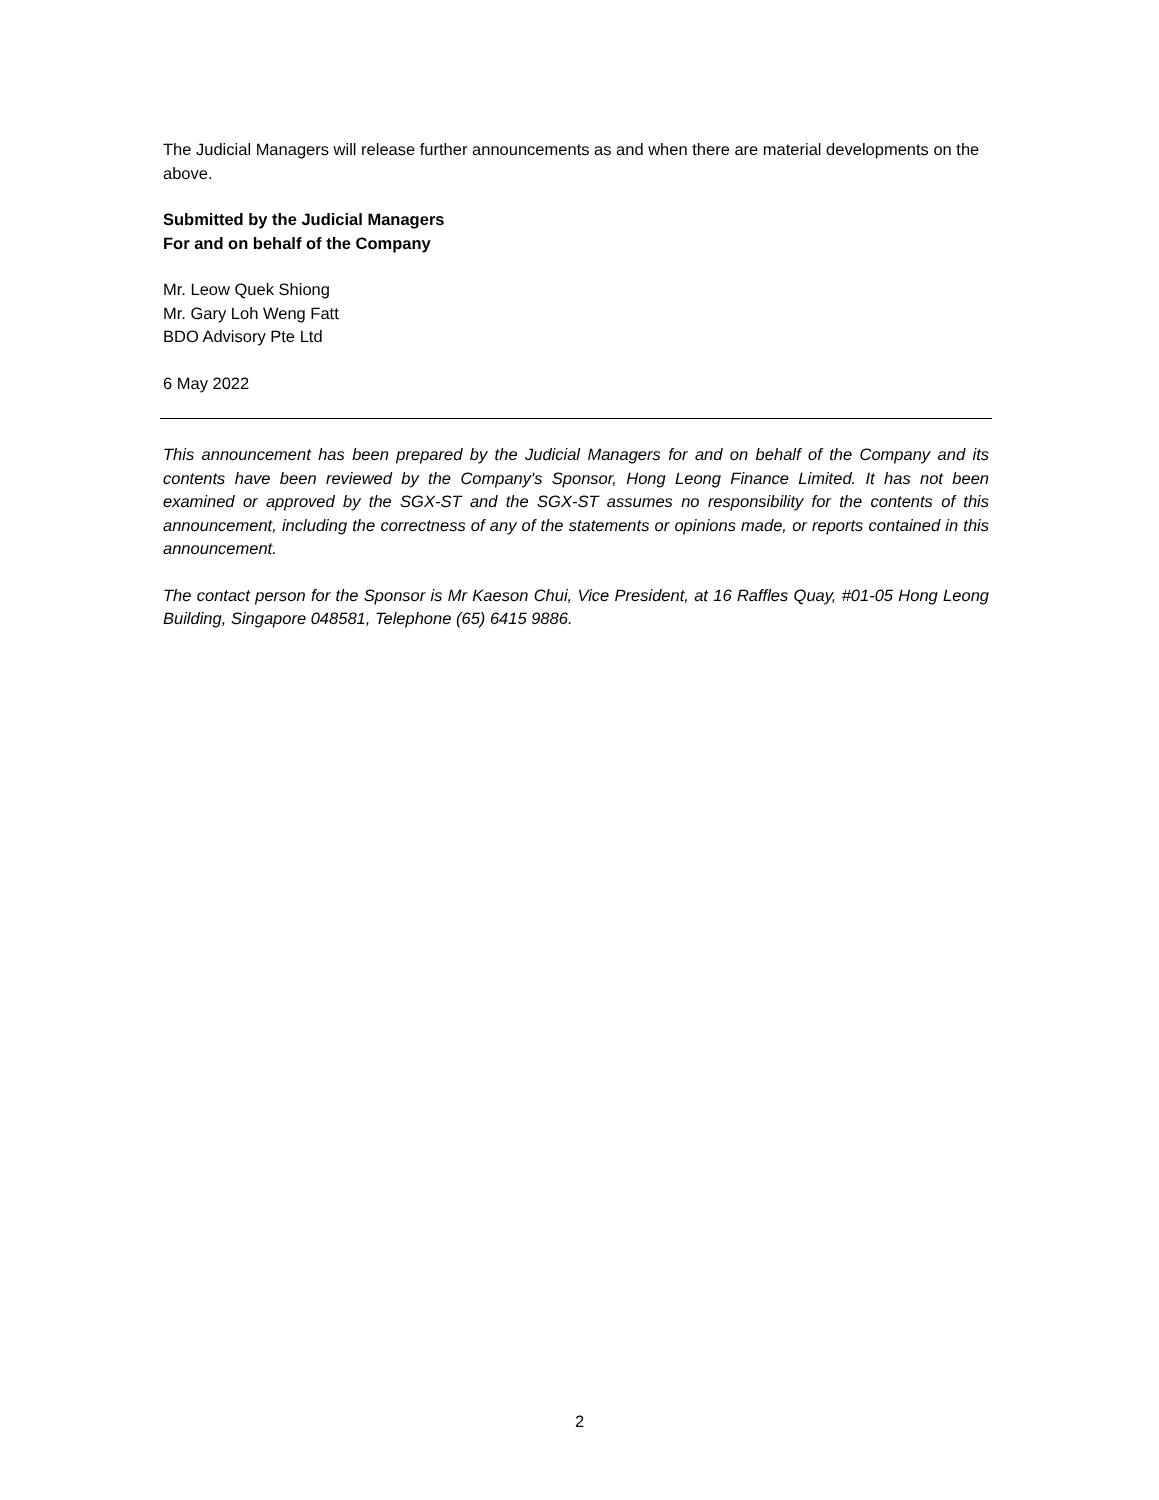The Judicial Managers will release further announcements as and when there are material developments on the above.
Submitted by the Judicial Managers
For and on behalf of the Company
Mr. Leow Quek Shiong
Mr. Gary Loh Weng Fatt
BDO Advisory Pte Ltd
6 May 2022
This announcement has been prepared by the Judicial Managers for and on behalf of the Company and its contents have been reviewed by the Company's Sponsor, Hong Leong Finance Limited. It has not been examined or approved by the SGX-ST and the SGX-ST assumes no responsibility for the contents of this announcement, including the correctness of any of the statements or opinions made, or reports contained in this announcement.
The contact person for the Sponsor is Mr Kaeson Chui, Vice President, at 16 Raffles Quay, #01-05 Hong Leong Building, Singapore 048581, Telephone (65) 6415 9886.
2